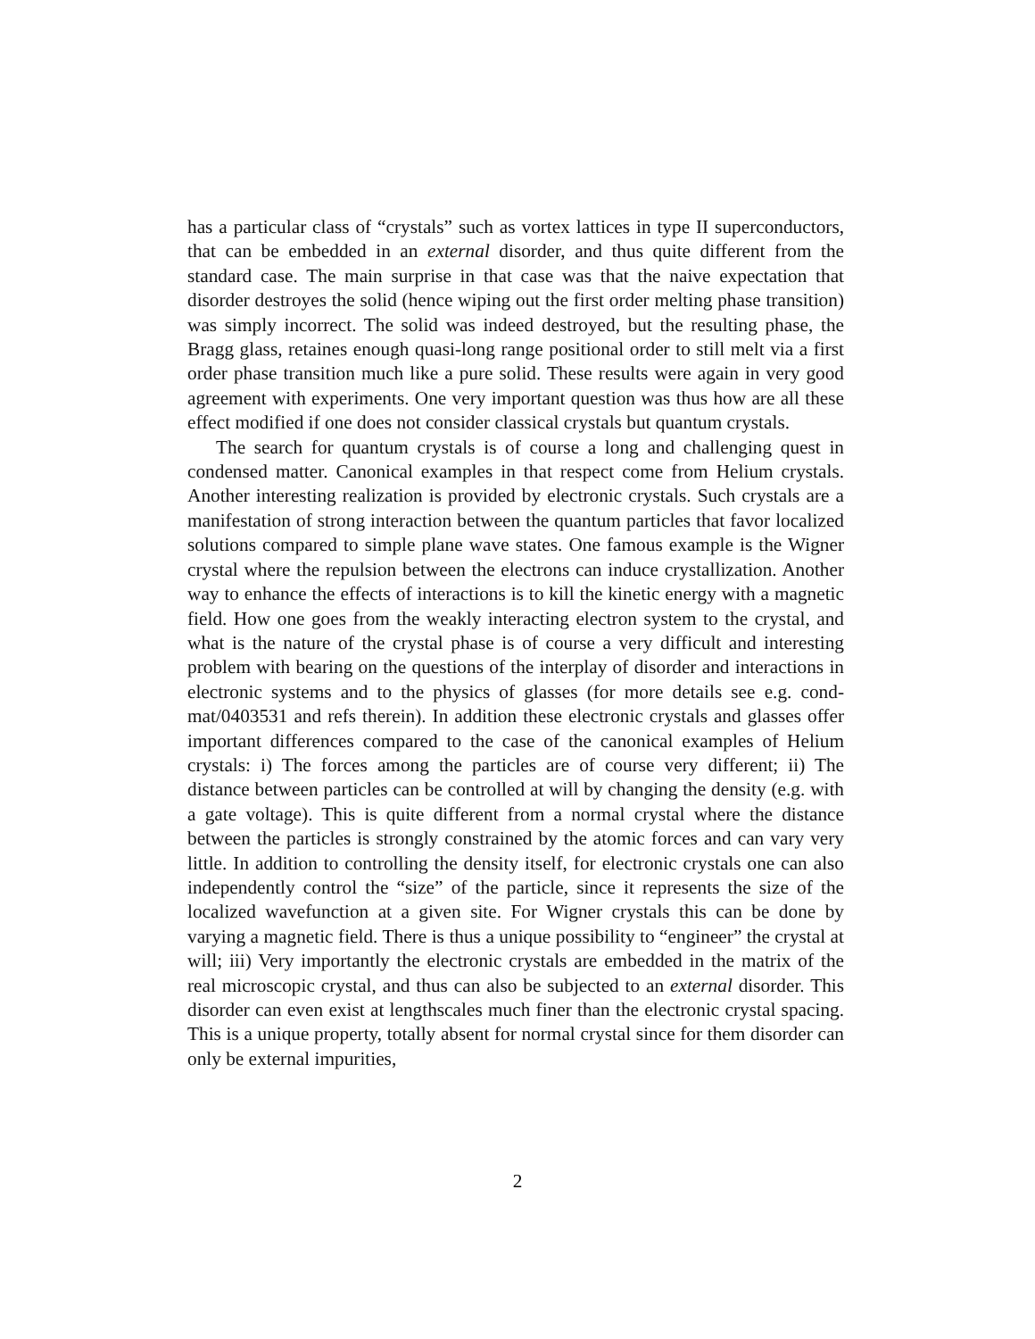has a particular class of “crystals” such as vortex lattices in type II superconductors, that can be embedded in an external disorder, and thus quite different from the standard case. The main surprise in that case was that the naive expectation that disorder destroyes the solid (hence wiping out the first order melting phase transition) was simply incorrect. The solid was indeed destroyed, but the resulting phase, the Bragg glass, retaines enough quasi-long range positional order to still melt via a first order phase transition much like a pure solid. These results were again in very good agreement with experiments. One very important question was thus how are all these effect modified if one does not consider classical crystals but quantum crystals.
The search for quantum crystals is of course a long and challenging quest in condensed matter. Canonical examples in that respect come from Helium crystals. Another interesting realization is provided by electronic crystals. Such crystals are a manifestation of strong interaction between the quantum particles that favor localized solutions compared to simple plane wave states. One famous example is the Wigner crystal where the repulsion between the electrons can induce crystallization. Another way to enhance the effects of interactions is to kill the kinetic energy with a magnetic field. How one goes from the weakly interacting electron system to the crystal, and what is the nature of the crystal phase is of course a very difficult and interesting problem with bearing on the questions of the interplay of disorder and interactions in electronic systems and to the physics of glasses (for more details see e.g. cond-mat/0403531 and refs therein). In addition these electronic crystals and glasses offer important differences compared to the case of the canonical examples of Helium crystals: i) The forces among the particles are of course very different; ii) The distance between particles can be controlled at will by changing the density (e.g. with a gate voltage). This is quite different from a normal crystal where the distance between the particles is strongly constrained by the atomic forces and can vary very little. In addition to controlling the density itself, for electronic crystals one can also independently control the “size” of the particle, since it represents the size of the localized wavefunction at a given site. For Wigner crystals this can be done by varying a magnetic field. There is thus a unique possibility to “engineer” the crystal at will; iii) Very importantly the electronic crystals are embedded in the matrix of the real microscopic crystal, and thus can also be subjected to an external disorder. This disorder can even exist at lengthscales much finer than the electronic crystal spacing. This is a unique property, totally absent for normal crystal since for them disorder can only be external impurities,
2